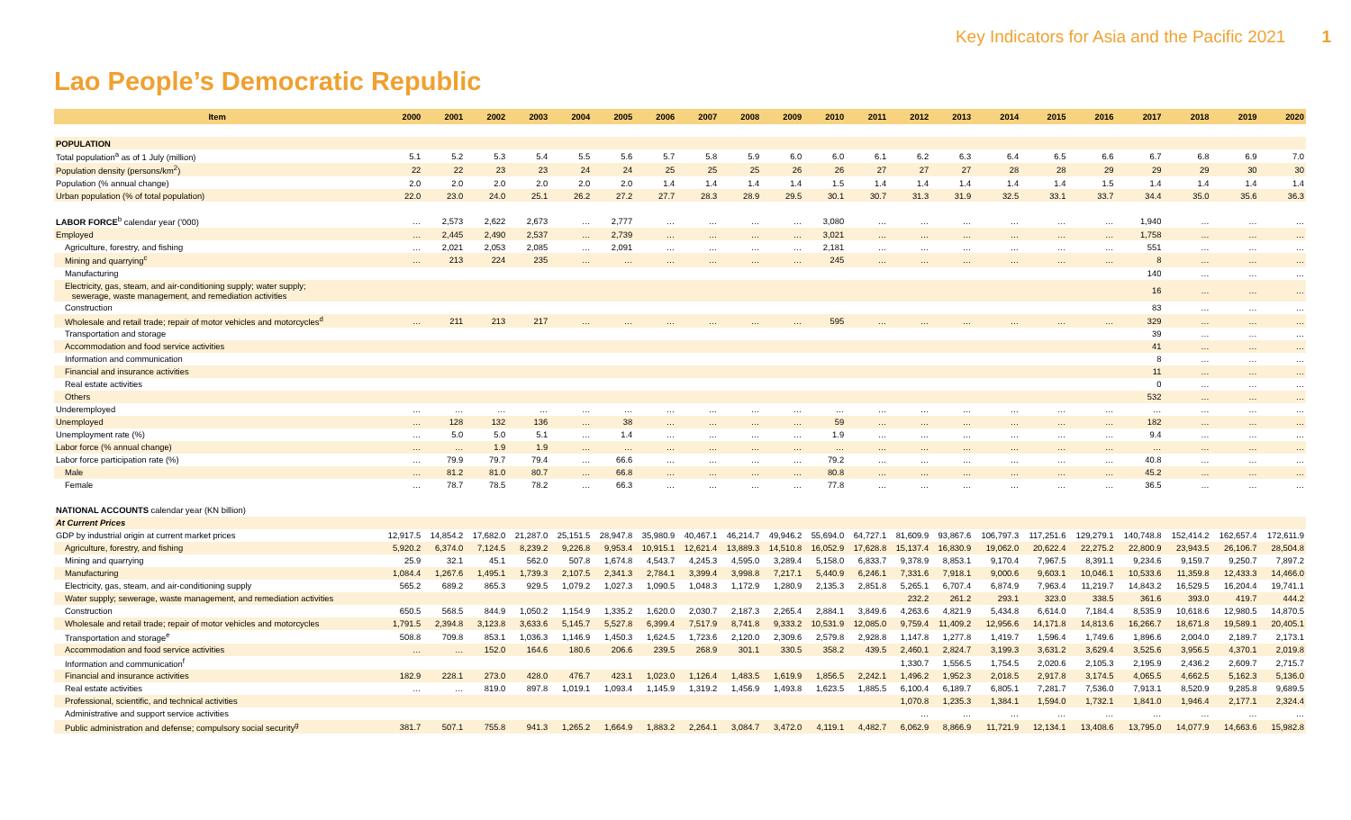Key Indicators for Asia and the Pacific 2021 1
Lao People’s Democratic Republic
| Item | 2000 | 2001 | 2002 | 2003 | 2004 | 2005 | 2006 | 2007 | 2008 | 2009 | 2010 | 2011 | 2012 | 2013 | 2014 | 2015 | 2016 | 2017 | 2018 | 2019 | 2020 |
| --- | --- | --- | --- | --- | --- | --- | --- | --- | --- | --- | --- | --- | --- | --- | --- | --- | --- | --- | --- | --- | --- |
| POPULATION | | | | | | | | | | | | | | | | | | | | | |
| Total population<sup>a</sup> as of 1 July (million) | 5.1 | 5.2 | 5.3 | 5.4 | 5.5 | 5.6 | 5.7 | 5.8 | 5.9 | 6.0 | 6.0 | 6.1 | 6.2 | 6.3 | 6.4 | 6.5 | 6.6 | 6.7 | 6.8 | 6.9 | 7.0 |
| Population density (persons/km<sup>2</sup>) | 22 | 22 | 23 | 23 | 24 | 24 | 25 | 25 | 25 | 26 | 26 | 27 | 27 | 27 | 28 | 28 | 29 | 29 | 29 | 30 | 30 |
| Population (% annual change) | 2.0 | 2.0 | 2.0 | 2.0 | 2.0 | 2.0 | 1.4 | 1.4 | 1.4 | 1.4 | 1.5 | 1.4 | 1.4 | 1.4 | 1.4 | 1.4 | 1.5 | 1.4 | 1.4 | 1.4 | 1.4 |
| Urban population (% of total population) | 22.0 | 23.0 | 24.0 | 25.1 | 26.2 | 27.2 | 27.7 | 28.3 | 28.9 | 29.5 | 30.1 | 30.7 | 31.3 | 31.9 | 32.5 | 33.1 | 33.7 | 34.4 | 35.0 | 35.6 | 36.3 |
| LABOR FORCE<sup>b</sup> calendar year ('000) | … | 2,573 | 2,622 | 2,673 | … | 2,777 | … | … | … | … | 3,080 | … | … | … | … | … | … | 1,940 | … | … | … |
| Employed | … | 2,445 | 2,490 | 2,537 | … | 2,739 | … | … | … | … | 3,021 | … | … | … | … | … | … | 1,758 | … | … | … |
| Agriculture, forestry, and fishing | … | 2,021 | 2,053 | 2,085 | … | 2,091 | … | … | … | … | 2,181 | … | … | … | … | … | … | 551 | … | … | … |
| Mining and quarrying<sup>c</sup> | … | 213 | 224 | 235 | … | … | … | … | … | … | 245 | … | … | … | … | … | … | 8 | … | … | … |
| Manufacturing | | | | | | | | | | | | | | | | | | 140 | … | … | … |
| Electricity, gas, steam, and air-conditioning supply; water supply; sewerage, waste management, and remediation activities | | | | | | | | | | | | | | | | | | 16 | … | … | … |
| Construction | | | | | | | | | | | | | | | | | | 83 | … | … | … |
| Wholesale and retail trade; repair of motor vehicles and motorcycles<sup>d</sup> | … | 211 | 213 | 217 | … | … | … | … | … | … | 595 | … | … | … | … | … | … | 329 | … | … | … |
| Transportation and storage | | | | | | | | | | | | | | | | | | 39 | … | … | … |
| Accommodation and food service activities | | | | | | | | | | | | | | | | | | 41 | … | … | … |
| Information and communication | | | | | | | | | | | | | | | | | | 8 | … | … | … |
| Financial and insurance activities | | | | | | | | | | | | | | | | | | 11 | … | … | … |
| Real estate activities | | | | | | | | | | | | | | | | | | 0 | … | … | … |
| Others | | | | | | | | | | | | | | | | | | 532 | … | … | … |
| Underemployed | … | … | … | … | … | … | … | … | … | … | … | … | … | … | … | … | … | … | … | … | … |
| Unemployed | … | 128 | 132 | 136 | … | 38 | … | … | … | … | 59 | … | … | … | … | … | … | 182 | … | … | … |
| Unemployment rate (%) | … | 5.0 | 5.0 | 5.1 | … | 1.4 | … | … | … | … | 1.9 | … | … | … | … | … | … | 9.4 | … | … | … |
| Labor force (% annual change) | … | … | 1.9 | 1.9 | … | … | … | … | … | … | … | … | … | … | … | … | … | … | … | … | … |
| Labor force participation rate (%) | … | 79.9 | 79.7 | 79.4 | … | 66.6 | … | … | … | … | 79.2 | … | … | … | … | … | … | 40.8 | … | … | … |
| Male | … | 81.2 | 81.0 | 80.7 | … | 66.8 | … | … | … | … | 80.8 | … | … | … | … | … | … | 45.2 | … | … | … |
| Female | … | 78.7 | 78.5 | 78.2 | … | 66.3 | … | … | … | … | 77.8 | … | … | … | … | … | … | 36.5 | … | … | … |
| NATIONAL ACCOUNTS calendar year (KN billion) | | | | | | | | | | | | | | | | | | | | | |
| At Current Prices | | | | | | | | | | | | | | | | | | | | | |
| GDP by industrial origin at current market prices | 12,917.5 | 14,854.2 | 17,682.0 | 21,287.0 | 25,151.5 | 28,947.8 | 35,980.9 | 40,467.1 | 46,214.7 | 49,946.2 | 55,694.0 | 64,727.1 | 81,609.9 | 93,867.6 | 106,797.3 | 117,251.6 | 129,279.1 | 140,748.8 | 152,414.2 | 162,657.4 | 172,611.9 |
| Agriculture, forestry, and fishing | 5,920.2 | 6,374.0 | 7,124.5 | 8,239.2 | 9,226.8 | 9,953.4 | 10,915.1 | 12,621.4 | 13,889.3 | 14,510.8 | 16,052.9 | 17,628.8 | 15,137.4 | 16,830.9 | 19,062.0 | 20,622.4 | 22,275.2 | 22,800.9 | 23,943.5 | 26,106.7 | 28,504.8 |
| Mining and quarrying | 25.9 | 32.1 | 45.1 | 562.0 | 507.8 | 1,674.8 | 4,543.7 | 4,245.3 | 4,595.0 | 3,289.4 | 5,158.0 | 6,833.7 | 9,378.9 | 8,853.1 | 9,170.4 | 7,967.5 | 8,391.1 | 9,234.6 | 9,159.7 | 9,250.7 | 7,897.2 |
| Manufacturing | 1,084.4 | 1,267.6 | 1,495.1 | 1,739.3 | 2,107.5 | 2,341.3 | 2,784.1 | 3,399.4 | 3,998.8 | 7,217.1 | 5,440.9 | 6,246.1 | 7,331.6 | 7,918.1 | 9,000.6 | 9,603.1 | 10,046.1 | 10,533.6 | 11,359.8 | 12,433.3 | 14,466.0 |
| Electricity, gas, steam, and air-conditioning supply | 565.2 | 689.2 | 865.3 | 929.5 | 1,079.2 | 1,027.3 | 1,090.5 | 1,048.3 | 1,172.9 | 1,280.9 | 2,135.3 | 2,851.8 | 5,265.1 | 6,707.4 | 6,874.9 | 7,963.4 | 11,219.7 | 14,843.2 | 16,529.5 | 16,204.4 | 19,741.1 |
| Water supply; sewerage, waste management, and remediation activities | | | | | | | | | | | | | 232.2 | 261.2 | 293.1 | 323.0 | 338.5 | 361.6 | 393.0 | 419.7 | 444.2 |
| Construction | 650.5 | 568.5 | 844.9 | 1,050.2 | 1,154.9 | 1,335.2 | 1,620.0 | 2,030.7 | 2,187.3 | 2,265.4 | 2,884.1 | 3,849.6 | 4,263.6 | 4,821.9 | 5,434.8 | 6,614.0 | 7,184.4 | 8,535.9 | 10,618.6 | 12,980.5 | 14,870.5 |
| Wholesale and retail trade; repair of motor vehicles and motorcycles | 1,791.5 | 2,394.8 | 3,123.8 | 3,633.6 | 5,145.7 | 5,527.8 | 6,399.4 | 7,517.9 | 8,741.8 | 9,333.2 | 10,531.9 | 12,085.0 | 9,759.4 | 11,409.2 | 12,956.6 | 14,171.8 | 14,813.6 | 16,266.7 | 18,671.8 | 19,589.1 | 20,405.1 |
| Transportation and storage<sup>e</sup> | 508.8 | 709.8 | 853.1 | 1,036.3 | 1,146.9 | 1,450.3 | 1,624.5 | 1,723.6 | 2,120.0 | 2,309.6 | 2,579.8 | 2,928.8 | 1,147.8 | 1,277.8 | 1,419.7 | 1,596.4 | 1,749.6 | 1,896.6 | 2,004.0 | 2,189.7 | 2,173.1 |
| Accommodation and food service activities | … | … | 152.0 | 164.6 | 180.6 | 206.6 | 239.5 | 268.9 | 301.1 | 330.5 | 358.2 | 439.5 | 2,460.1 | 2,824.7 | 3,199.3 | 3,631.2 | 3,629.4 | 3,525.6 | 3,956.5 | 4,370.1 | 2,019.8 |
| Information and communication<sup>f</sup> | | | | | | | | | | | | | 1,330.7 | 1,556.5 | 1,754.5 | 2,020.6 | 2,105.3 | 2,195.9 | 2,436.2 | 2,609.7 | 2,715.7 |
| Financial and insurance activities | 182.9 | 228.1 | 273.0 | 428.0 | 476.7 | 423.1 | 1,023.0 | 1,126.4 | 1,483.5 | 1,619.9 | 1,856.5 | 2,242.1 | 1,496.2 | 1,952.3 | 2,018.5 | 2,917.8 | 3,174.5 | 4,065.5 | 4,662.5 | 5,162.3 | 5,136.0 |
| Real estate activities | … | … | 819.0 | 897.8 | 1,019.1 | 1,093.4 | 1,145.9 | 1,319.2 | 1,456.9 | 1,493.8 | 1,623.5 | 1,885.5 | 6,100.4 | 6,189.7 | 6,805.1 | 7,281.7 | 7,536.0 | 7,913.1 | 8,520.9 | 9,285.8 | 9,689.5 |
| Professional, scientific, and technical activities | | | | | | | | | | | | | 1,070.8 | 1,235.3 | 1,384.1 | 1,594.0 | 1,732.1 | 1,841.0 | 1,946.4 | 2,177.1 | 2,324.4 |
| Administrative and support service activities | | | | | | | | | | | | | … | … | … | … | … | … | … | … | … |
| Public administration and defense; compulsory social security<sup>g</sup> | 381.7 | 507.1 | 755.8 | 941.3 | 1,265.2 | 1,664.9 | 1,883.2 | 2,264.1 | 3,084.7 | 3,472.0 | 4,119.1 | 4,482.7 | 6,062.9 | 8,866.9 | 11,721.9 | 12,134.1 | 13,408.6 | 13,795.0 | 14,077.9 | 14,663.6 | 15,982.8 |